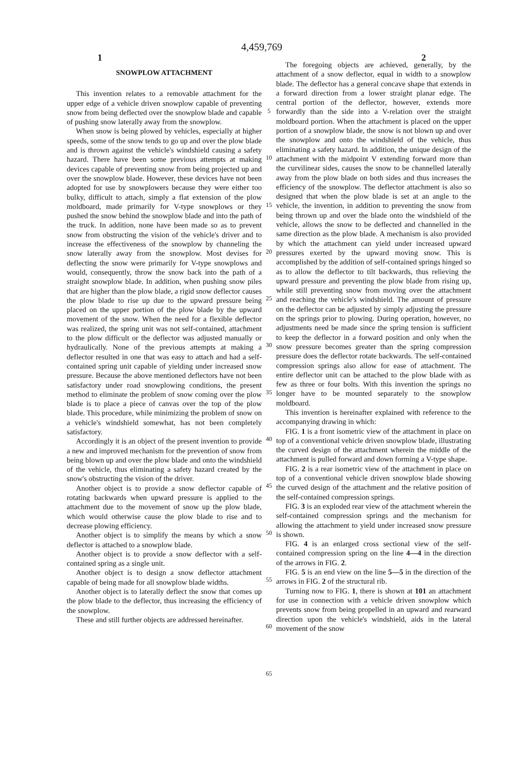1 4,459,769 2
SNOWPLOW ATTACHMENT
This invention relates to a removable attachment for the upper edge of a vehicle driven snowplow capable of preventing snow from being deflected over the snowplow blade and capable of pushing snow laterally away from the snowplow.
When snow is being plowed by vehicles, especially at higher speeds, some of the snow tends to go up and over the plow blade and is thrown against the vehicle's windshield causing a safety hazard. There have been some previous attempts at making devices capable of preventing snow from being projected up and over the snowplow blade. However, these devices have not been adopted for use by snowplowers because they were either too bulky, difficult to attach, simply a flat extension of the plow moldboard, made primarily for V-type snowplows or they pushed the snow behind the snowplow blade and into the path of the truck. In addition, none have been made so as to prevent snow from obstructing the vision of the vehicle's driver and to increase the effectiveness of the snowplow by channeling the snow laterally away from the snowplow. Most devises for deflecting the snow were primarily for V-type snowplows and would, consequently, throw the snow back into the path of a straight snowplow blade. In addition, when pushing snow piles that are higher than the plow blade, a rigid snow deflector causes the plow blade to rise up due to the upward pressure being placed on the upper portion of the plow blade by the upward movement of the snow. When the need for a flexible deflector was realized, the spring unit was not self-contained, attachment to the plow difficult or the deflector was adjusted manually or hydraulically. None of the previous attempts at making a deflector resulted in one that was easy to attach and had a self-contained spring unit capable of yielding under increased snow pressure. Because the above mentioned deflectors have not been satisfactory under road snowplowing conditions, the present method to eliminate the problem of snow coming over the plow blade is to place a piece of canvas over the top of the plow blade. This procedure, while minimizing the problem of snow on a vehicle's windshield somewhat, has not been completely satisfactory.
Accordingly it is an object of the present invention to provide a new and improved mechanism for the prevention of snow from being blown up and over the plow blade and onto the windshield of the vehicle, thus eliminating a safety hazard created by the snow's obstructing the vision of the driver.
Another object is to provide a snow deflector capable of rotating backwards when upward pressure is applied to the attachment due to the movement of snow up the plow blade, which would otherwise cause the plow blade to rise and to decrease plowing efficiency.
Another object is to simplify the means by which a snow deflector is attached to a snowplow blade.
Another object is to provide a snow deflector with a self-contained spring as a single unit.
Another object is to design a snow deflector attachment capable of being made for all snowplow blade widths.
Another object is to laterally deflect the snow that comes up the plow blade to the deflector, thus increasing the efficiency of the snowplow.
These and still further objects are addressed hereinafter.
5
10
15
20
25
30
35
40
45
50
55
60
65
The foregoing objects are achieved, generally, by the attachment of a snow deflector, equal in width to a snowplow blade. The deflector has a general concave shape that extends in a forward direction from a lower straight planar edge. The central portion of the deflector, however, extends more forwardly than the side into a V-relation over the straight moldboard portion. When the attachment is placed on the upper portion of a snowplow blade, the snow is not blown up and over the snowplow and onto the windshield of the vehicle, thus eliminating a safety hazard. In addition, the unique design of the attachment with the midpoint V extending forward more than the curvilinear sides, causes the snow to be channelled laterally away from the plow blade on both sides and thus increases the efficiency of the snowplow. The deflector attachment is also so designed that when the plow blade is set at an angle to the vehicle, the invention, in addition to preventing the snow from being thrown up and over the blade onto the windshield of the vehicle, allows the snow to be deflected and channelled in the same direction as the plow blade. A mechanism is also provided by which the attachment can yield under increased upward pressures exerted by the upward moving snow. This is accomplished by the addition of self-contained springs hinged so as to allow the deflector to tilt backwards, thus relieving the upward pressure and preventing the plow blade from rising up, while still preventing snow from moving over the attachment and reaching the vehicle's windshield. The amount of pressure on the deflector can be adjusted by simply adjusting the pressure on the springs prior to plowing. During operation, however, no adjustments need be made since the spring tension is sufficient to keep the deflector in a forward position and only when the snow pressure becomes greater than the spring compression pressure does the deflector rotate backwards. The self-contained compression springs also allow for ease of attachment. The entire deflector unit can be attached to the plow blade with as few as three or four bolts. With this invention the springs no longer have to be mounted separately to the snowplow moldboard.
This invention is hereinafter explained with reference to the accompanying drawing in which:
FIG. 1 is a front isometric view of the attachment in place on top of a conventional vehicle driven snowplow blade, illustrating the curved design of the attachment wherein the middle of the attachment is pulled forward and down forming a V-type shape.
FIG. 2 is a rear isometric view of the attachment in place on top of a conventional vehicle driven snowplow blade showing the curved design of the attachment and the relative position of the self-contained compression springs.
FIG. 3 is an exploded rear view of the attachment wherein the self-contained compression springs and the mechanism for allowing the attachment to yield under increased snow pressure is shown.
FIG. 4 is an enlarged cross sectional view of the self-contained compression spring on the line 4—4 in the direction of the arrows in FIG. 2.
FIG. 5 is an end view on the line 5—5 in the direction of the arrows in FIG. 2 of the structural rib.
Turning now to FIG. 1, there is shown at 101 an attachment for use in connection with a vehicle driven snowplow which prevents snow from being propelled in an upward and rearward direction upon the vehicle's windshield, aids in the lateral movement of the snow